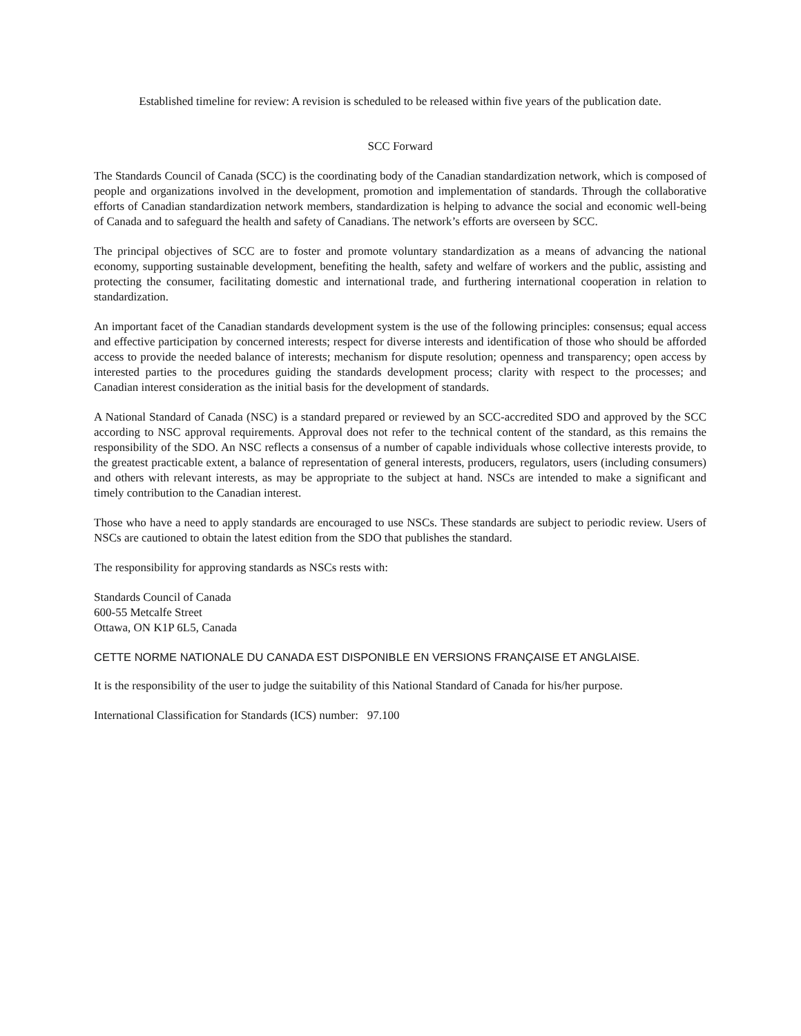Established timeline for review: A revision is scheduled to be released within five years of the publication date.
SCC Forward
The Standards Council of Canada (SCC) is the coordinating body of the Canadian standardization network, which is composed of people and organizations involved in the development, promotion and implementation of standards. Through the collaborative efforts of Canadian standardization network members, standardization is helping to advance the social and economic well-being of Canada and to safeguard the health and safety of Canadians. The network’s efforts are overseen by SCC.
The principal objectives of SCC are to foster and promote voluntary standardization as a means of advancing the national economy, supporting sustainable development, benefiting the health, safety and welfare of workers and the public, assisting and protecting the consumer, facilitating domestic and international trade, and furthering international cooperation in relation to standardization.
An important facet of the Canadian standards development system is the use of the following principles: consensus; equal access and effective participation by concerned interests; respect for diverse interests and identification of those who should be afforded access to provide the needed balance of interests; mechanism for dispute resolution; openness and transparency; open access by interested parties to the procedures guiding the standards development process; clarity with respect to the processes; and Canadian interest consideration as the initial basis for the development of standards.
A National Standard of Canada (NSC) is a standard prepared or reviewed by an SCC-accredited SDO and approved by the SCC according to NSC approval requirements. Approval does not refer to the technical content of the standard, as this remains the responsibility of the SDO. An NSC reflects a consensus of a number of capable individuals whose collective interests provide, to the greatest practicable extent, a balance of representation of general interests, producers, regulators, users (including consumers) and others with relevant interests, as may be appropriate to the subject at hand. NSCs are intended to make a significant and timely contribution to the Canadian interest.
Those who have a need to apply standards are encouraged to use NSCs. These standards are subject to periodic review. Users of NSCs are cautioned to obtain the latest edition from the SDO that publishes the standard.
The responsibility for approving standards as NSCs rests with:
Standards Council of Canada
600-55 Metcalfe Street
Ottawa, ON K1P 6L5, Canada
CETTE NORME NATIONALE DU CANADA EST DISPONIBLE EN VERSIONS FRANÇAISE ET ANGLAISE.
It is the responsibility of the user to judge the suitability of this National Standard of Canada for his/her purpose.
International Classification for Standards (ICS) number: 97.100